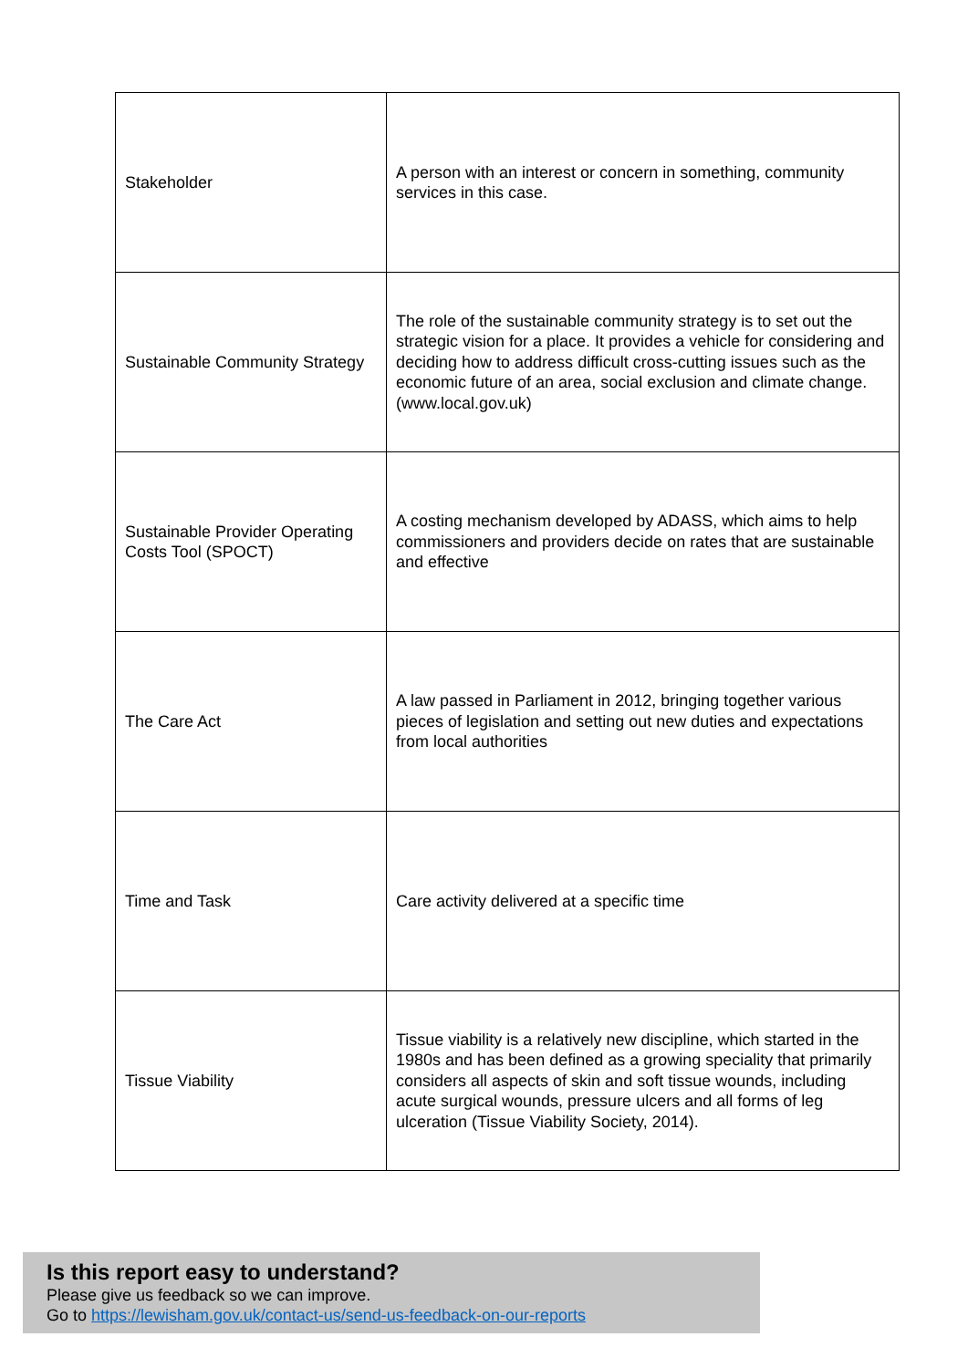| Stakeholder | A person with an interest or concern in something, community services in this case. |
| Sustainable Community Strategy | The role of the sustainable community strategy is to set out the strategic vision for a place. It provides a vehicle for considering and deciding how to address difficult cross-cutting issues such as the economic future of an area, social exclusion and climate change. (www.local.gov.uk) |
| Sustainable Provider Operating Costs Tool (SPOCT) | A costing mechanism developed by ADASS, which aims to help commissioners and providers decide on rates that are sustainable and effective |
| The Care Act | A law passed in Parliament in 2012, bringing together various pieces of legislation and setting out new duties and expectations from local authorities |
| Time and Task | Care activity delivered at a specific time |
| Tissue Viability | Tissue viability is a relatively new discipline, which started in the 1980s and has been defined as a growing speciality that primarily considers all aspects of skin and soft tissue wounds, including acute surgical wounds, pressure ulcers and all forms of leg ulceration (Tissue Viability Society, 2014). |
Is this report easy to understand?
Please give us feedback so we can improve.
Go to https://lewisham.gov.uk/contact-us/send-us-feedback-on-our-reports